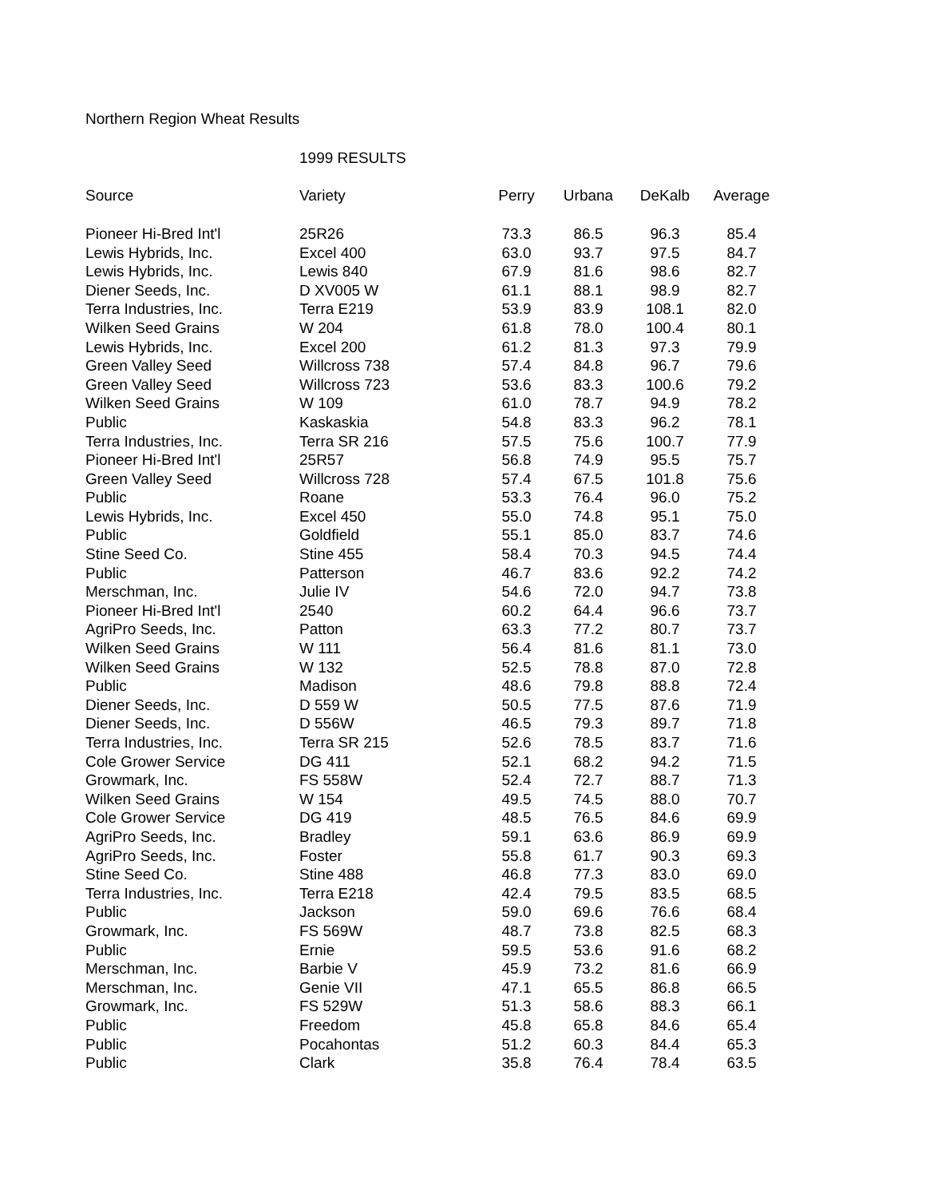Northern Region Wheat Results
| | 1999 RESULTS | | | | |
| Source | Variety | Perry | Urbana | DeKalb | Average |
| Pioneer Hi-Bred Int'l | 25R26 | 73.3 | 86.5 | 96.3 | 85.4 |
| Lewis Hybrids, Inc. | Excel 400 | 63.0 | 93.7 | 97.5 | 84.7 |
| Lewis Hybrids, Inc. | Lewis 840 | 67.9 | 81.6 | 98.6 | 82.7 |
| Diener Seeds, Inc. | D XV005 W | 61.1 | 88.1 | 98.9 | 82.7 |
| Terra Industries, Inc. | Terra E219 | 53.9 | 83.9 | 108.1 | 82.0 |
| Wilken Seed Grains | W 204 | 61.8 | 78.0 | 100.4 | 80.1 |
| Lewis Hybrids, Inc. | Excel 200 | 61.2 | 81.3 | 97.3 | 79.9 |
| Green Valley Seed | Willcross 738 | 57.4 | 84.8 | 96.7 | 79.6 |
| Green Valley Seed | Willcross 723 | 53.6 | 83.3 | 100.6 | 79.2 |
| Wilken Seed Grains | W 109 | 61.0 | 78.7 | 94.9 | 78.2 |
| Public | Kaskaskia | 54.8 | 83.3 | 96.2 | 78.1 |
| Terra Industries, Inc. | Terra SR 216 | 57.5 | 75.6 | 100.7 | 77.9 |
| Pioneer Hi-Bred Int'l | 25R57 | 56.8 | 74.9 | 95.5 | 75.7 |
| Green Valley Seed | Willcross 728 | 57.4 | 67.5 | 101.8 | 75.6 |
| Public | Roane | 53.3 | 76.4 | 96.0 | 75.2 |
| Lewis Hybrids, Inc. | Excel 450 | 55.0 | 74.8 | 95.1 | 75.0 |
| Public | Goldfield | 55.1 | 85.0 | 83.7 | 74.6 |
| Stine Seed Co. | Stine 455 | 58.4 | 70.3 | 94.5 | 74.4 |
| Public | Patterson | 46.7 | 83.6 | 92.2 | 74.2 |
| Merschman, Inc. | Julie IV | 54.6 | 72.0 | 94.7 | 73.8 |
| Pioneer Hi-Bred Int'l | 2540 | 60.2 | 64.4 | 96.6 | 73.7 |
| AgriPro Seeds, Inc. | Patton | 63.3 | 77.2 | 80.7 | 73.7 |
| Wilken Seed Grains | W 111 | 56.4 | 81.6 | 81.1 | 73.0 |
| Wilken Seed Grains | W 132 | 52.5 | 78.8 | 87.0 | 72.8 |
| Public | Madison | 48.6 | 79.8 | 88.8 | 72.4 |
| Diener Seeds, Inc. | D 559 W | 50.5 | 77.5 | 87.6 | 71.9 |
| Diener Seeds, Inc. | D 556W | 46.5 | 79.3 | 89.7 | 71.8 |
| Terra Industries, Inc. | Terra SR 215 | 52.6 | 78.5 | 83.7 | 71.6 |
| Cole Grower Service | DG 411 | 52.1 | 68.2 | 94.2 | 71.5 |
| Growmark, Inc. | FS 558W | 52.4 | 72.7 | 88.7 | 71.3 |
| Wilken Seed Grains | W 154 | 49.5 | 74.5 | 88.0 | 70.7 |
| Cole Grower Service | DG 419 | 48.5 | 76.5 | 84.6 | 69.9 |
| AgriPro Seeds, Inc. | Bradley | 59.1 | 63.6 | 86.9 | 69.9 |
| AgriPro Seeds, Inc. | Foster | 55.8 | 61.7 | 90.3 | 69.3 |
| Stine Seed Co. | Stine 488 | 46.8 | 77.3 | 83.0 | 69.0 |
| Terra Industries, Inc. | Terra E218 | 42.4 | 79.5 | 83.5 | 68.5 |
| Public | Jackson | 59.0 | 69.6 | 76.6 | 68.4 |
| Growmark, Inc. | FS 569W | 48.7 | 73.8 | 82.5 | 68.3 |
| Public | Ernie | 59.5 | 53.6 | 91.6 | 68.2 |
| Merschman, Inc. | Barbie V | 45.9 | 73.2 | 81.6 | 66.9 |
| Merschman, Inc. | Genie VII | 47.1 | 65.5 | 86.8 | 66.5 |
| Growmark, Inc. | FS 529W | 51.3 | 58.6 | 88.3 | 66.1 |
| Public | Freedom | 45.8 | 65.8 | 84.6 | 65.4 |
| Public | Pocahontas | 51.2 | 60.3 | 84.4 | 65.3 |
| Public | Clark | 35.8 | 76.4 | 78.4 | 63.5 |